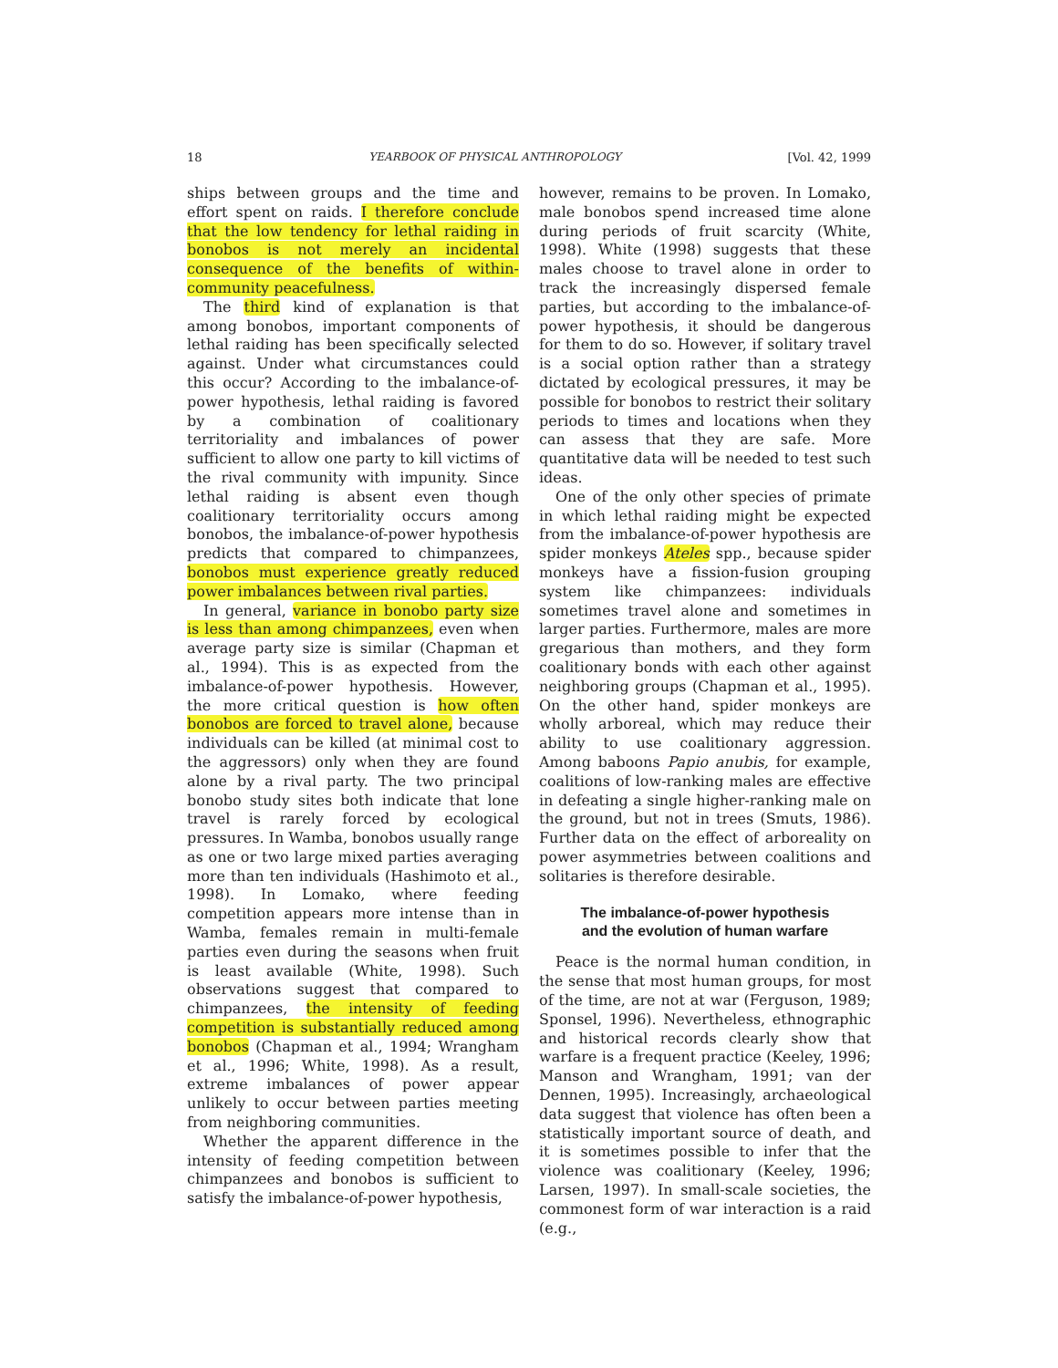18 YEARBOOK OF PHYSICAL ANTHROPOLOGY [Vol. 42, 1999
ships between groups and the time and effort spent on raids. I therefore conclude that the low tendency for lethal raiding in bonobos is not merely an incidental consequence of the benefits of within-community peacefulness.
The third kind of explanation is that among bonobos, important components of lethal raiding has been specifically selected against. Under what circumstances could this occur? According to the imbalance-of-power hypothesis, lethal raiding is favored by a combination of coalitionary territoriality and imbalances of power sufficient to allow one party to kill victims of the rival community with impunity. Since lethal raiding is absent even though coalitionary territoriality occurs among bonobos, the imbalance-of-power hypothesis predicts that compared to chimpanzees, bonobos must experience greatly reduced power imbalances between rival parties.
In general, variance in bonobo party size is less than among chimpanzees, even when average party size is similar (Chapman et al., 1994). This is as expected from the imbalance-of-power hypothesis. However, the more critical question is how often bonobos are forced to travel alone, because individuals can be killed (at minimal cost to the aggressors) only when they are found alone by a rival party. The two principal bonobo study sites both indicate that lone travel is rarely forced by ecological pressures. In Wamba, bonobos usually range as one or two large mixed parties averaging more than ten individuals (Hashimoto et al., 1998). In Lomako, where feeding competition appears more intense than in Wamba, females remain in multi-female parties even during the seasons when fruit is least available (White, 1998). Such observations suggest that compared to chimpanzees, the intensity of feeding competition is substantially reduced among bonobos (Chapman et al., 1994; Wrangham et al., 1996; White, 1998). As a result, extreme imbalances of power appear unlikely to occur between parties meeting from neighboring communities.
Whether the apparent difference in the intensity of feeding competition between chimpanzees and bonobos is sufficient to satisfy the imbalance-of-power hypothesis,
however, remains to be proven. In Lomako, male bonobos spend increased time alone during periods of fruit scarcity (White, 1998). White (1998) suggests that these males choose to travel alone in order to track the increasingly dispersed female parties, but according to the imbalance-of-power hypothesis, it should be dangerous for them to do so. However, if solitary travel is a social option rather than a strategy dictated by ecological pressures, it may be possible for bonobos to restrict their solitary periods to times and locations when they can assess that they are safe. More quantitative data will be needed to test such ideas.
One of the only other species of primate in which lethal raiding might be expected from the imbalance-of-power hypothesis are spider monkeys Ateles spp., because spider monkeys have a fission-fusion grouping system like chimpanzees: individuals sometimes travel alone and sometimes in larger parties. Furthermore, males are more gregarious than mothers, and they form coalitionary bonds with each other against neighboring groups (Chapman et al., 1995). On the other hand, spider monkeys are wholly arboreal, which may reduce their ability to use coalitionary aggression. Among baboons Papio anubis, for example, coalitions of low-ranking males are effective in defeating a single higher-ranking male on the ground, but not in trees (Smuts, 1986). Further data on the effect of arboreality on power asymmetries between coalitions and solitaries is therefore desirable.
The imbalance-of-power hypothesis
and the evolution of human warfare
Peace is the normal human condition, in the sense that most human groups, for most of the time, are not at war (Ferguson, 1989; Sponsel, 1996). Nevertheless, ethnographic and historical records clearly show that warfare is a frequent practice (Keeley, 1996; Manson and Wrangham, 1991; van der Dennen, 1995). Increasingly, archaeological data suggest that violence has often been a statistically important source of death, and it is sometimes possible to infer that the violence was coalitionary (Keeley, 1996; Larsen, 1997). In small-scale societies, the commonest form of war interaction is a raid (e.g.,